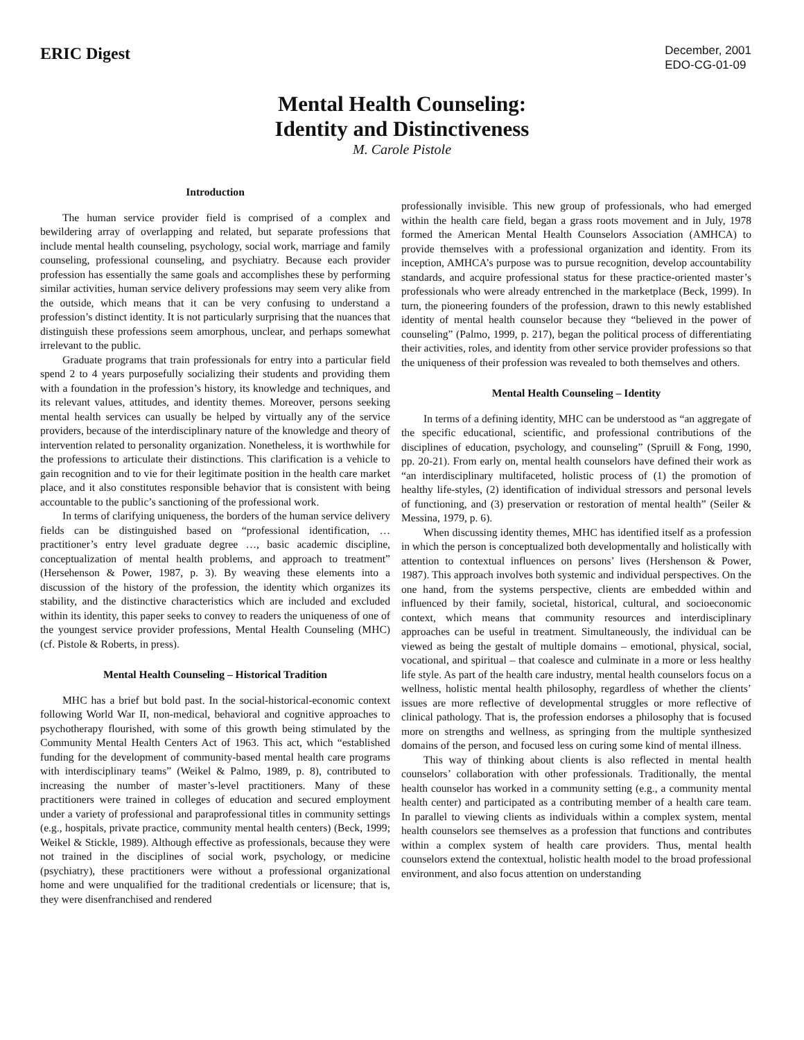ERIC Digest
December, 2001
EDO-CG-01-09
Mental Health Counseling:
Identity and Distinctiveness
M. Carole Pistole
Introduction
The human service provider field is comprised of a complex and bewildering array of overlapping and related, but separate professions that include mental health counseling, psychology, social work, marriage and family counseling, professional counseling, and psychiatry. Because each provider profession has essentially the same goals and accomplishes these by performing similar activities, human service delivery professions may seem very alike from the outside, which means that it can be very confusing to understand a profession’s distinct identity. It is not particularly surprising that the nuances that distinguish these professions seem amorphous, unclear, and perhaps somewhat irrelevant to the public.
Graduate programs that train professionals for entry into a particular field spend 2 to 4 years purposefully socializing their students and providing them with a foundation in the profession’s history, its knowledge and techniques, and its relevant values, attitudes, and identity themes. Moreover, persons seeking mental health services can usually be helped by virtually any of the service providers, because of the interdisciplinary nature of the knowledge and theory of intervention related to personality organization. Nonetheless, it is worthwhile for the professions to articulate their distinctions. This clarification is a vehicle to gain recognition and to vie for their legitimate position in the health care market place, and it also constitutes responsible behavior that is consistent with being accountable to the public’s sanctioning of the professional work.
In terms of clarifying uniqueness, the borders of the human service delivery fields can be distinguished based on “professional identification, … practitioner’s entry level graduate degree …, basic academic discipline, conceptualization of mental health problems, and approach to treatment” (Hersehenson & Power, 1987, p. 3). By weaving these elements into a discussion of the history of the profession, the identity which organizes its stability, and the distinctive characteristics which are included and excluded within its identity, this paper seeks to convey to readers the uniqueness of one of the youngest service provider professions, Mental Health Counseling (MHC) (cf. Pistole & Roberts, in press).
Mental Health Counseling – Historical Tradition
MHC has a brief but bold past. In the social-historical-economic context following World War II, non-medical, behavioral and cognitive approaches to psychotherapy flourished, with some of this growth being stimulated by the Community Mental Health Centers Act of 1963. This act, which “established funding for the development of community-based mental health care programs with interdisciplinary teams” (Weikel & Palmo, 1989, p. 8), contributed to increasing the number of master’s-level practitioners. Many of these practitioners were trained in colleges of education and secured employment under a variety of professional and paraprofessional titles in community settings (e.g., hospitals, private practice, community mental health centers) (Beck, 1999; Weikel & Stickle, 1989). Although effective as professionals, because they were not trained in the disciplines of social work, psychology, or medicine (psychiatry), these practitioners were without a professional organizational home and were unqualified for the traditional credentials or licensure; that is, they were disenfranchised and rendered
professionally invisible. This new group of professionals, who had emerged within the health care field, began a grass roots movement and in July, 1978 formed the American Mental Health Counselors Association (AMHCA) to provide themselves with a professional organization and identity. From its inception, AMHCA’s purpose was to pursue recognition, develop accountability standards, and acquire professional status for these practice-oriented master’s professionals who were already entrenched in the marketplace (Beck, 1999). In turn, the pioneering founders of the profession, drawn to this newly established identity of mental health counselor because they “believed in the power of counseling” (Palmo, 1999, p. 217), began the political process of differentiating their activities, roles, and identity from other service provider professions so that the uniqueness of their profession was revealed to both themselves and others.
Mental Health Counseling – Identity
In terms of a defining identity, MHC can be understood as “an aggregate of the specific educational, scientific, and professional contributions of the disciplines of education, psychology, and counseling” (Spruill & Fong, 1990, pp. 20-21). From early on, mental health counselors have defined their work as “an interdisciplinary multifaceted, holistic process of (1) the promotion of healthy life-styles, (2) identification of individual stressors and personal levels of functioning, and (3) preservation or restoration of mental health” (Seiler & Messina, 1979, p. 6).
When discussing identity themes, MHC has identified itself as a profession in which the person is conceptualized both developmentally and holistically with attention to contextual influences on persons’ lives (Hershenson & Power, 1987). This approach involves both systemic and individual perspectives. On the one hand, from the systems perspective, clients are embedded within and influenced by their family, societal, historical, cultural, and socioeconomic context, which means that community resources and interdisciplinary approaches can be useful in treatment. Simultaneously, the individual can be viewed as being the gestalt of multiple domains – emotional, physical, social, vocational, and spiritual – that coalesce and culminate in a more or less healthy life style. As part of the health care industry, mental health counselors focus on a wellness, holistic mental health philosophy, regardless of whether the clients’ issues are more reflective of developmental struggles or more reflective of clinical pathology. That is, the profession endorses a philosophy that is focused more on strengths and wellness, as springing from the multiple synthesized domains of the person, and focused less on curing some kind of mental illness.
This way of thinking about clients is also reflected in mental health counselors’ collaboration with other professionals. Traditionally, the mental health counselor has worked in a community setting (e.g., a community mental health center) and participated as a contributing member of a health care team. In parallel to viewing clients as individuals within a complex system, mental health counselors see themselves as a profession that functions and contributes within a complex system of health care providers. Thus, mental health counselors extend the contextual, holistic health model to the broad professional environment, and also focus attention on understanding